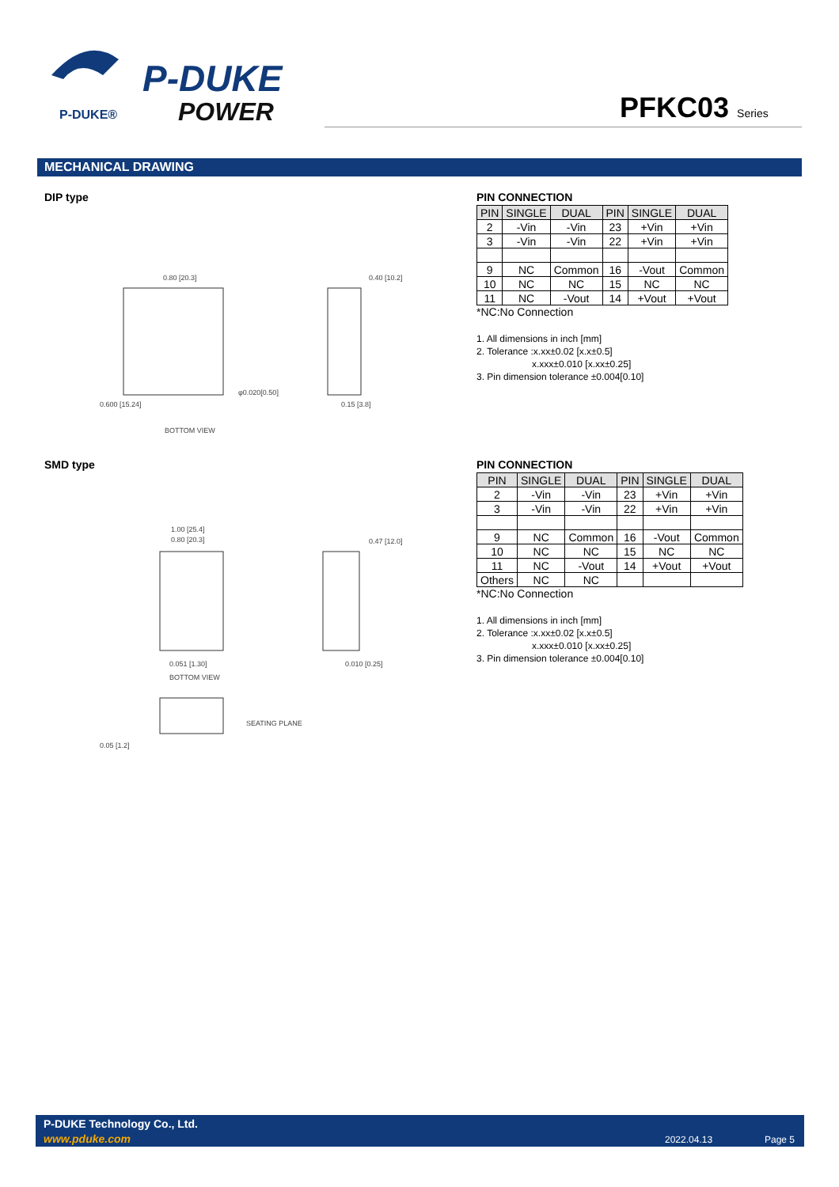P-DUKE®
P-DUKE
POWER
PFKC03 Series
MECHANICAL DRAWING
DIP type
0.80 [20.3]
0.40 [10.2]
0.600 [15.24]
φ0.020[0.50]
0.15 [3.8]
BOTTOM VIEW
PIN CONNECTION
| PIN | SINGLE | DUAL | PIN | SINGLE | DUAL |
| --- | --- | --- | --- | --- | --- |
| 2 | -Vin | -Vin | 23 | +Vin | +Vin |
| 3 | -Vin | -Vin | 22 | +Vin | +Vin |
| 9 | NC | Common | 16 | -Vout | Common |
| 10 | NC | NC | 15 | NC | NC |
| 11 | NC | -Vout | 14 | +Vout | +Vout |
*NC:No Connection
1. All dimensions in inch [mm]
2. Tolerance :x.xx±0.02 [x.x±0.5]
x.xxx±0.010 [x.xx±0.25]
3. Pin dimension tolerance ±0.004[0.10]
SMD type
1.00 [25.4]
0.80 [20.3]
0.47 [12.0]
0.051 [1.30]
BOTTOM VIEW
0.010 [0.25]
SEATING PLANE
0.05 [1.2]
PIN CONNECTION
| PIN | SINGLE | DUAL | PIN | SINGLE | DUAL |
| --- | --- | --- | --- | --- | --- |
| 2 | -Vin | -Vin | 23 | +Vin | +Vin |
| 3 | -Vin | -Vin | 22 | +Vin | +Vin |
| 9 | NC | Common | 16 | -Vout | Common |
| 10 | NC | NC | 15 | NC | NC |
| 11 | NC | -Vout | 14 | +Vout | +Vout |
| Others | NC | NC | | | |
*NC:No Connection
1. All dimensions in inch [mm]
2. Tolerance :x.xx±0.02 [x.x±0.5]
x.xxx±0.010 [x.xx±0.25]
3. Pin dimension tolerance ±0.004[0.10]
P-DUKE Technology Co., Ltd.
www.pduke.com 2022.04.13 Page 5